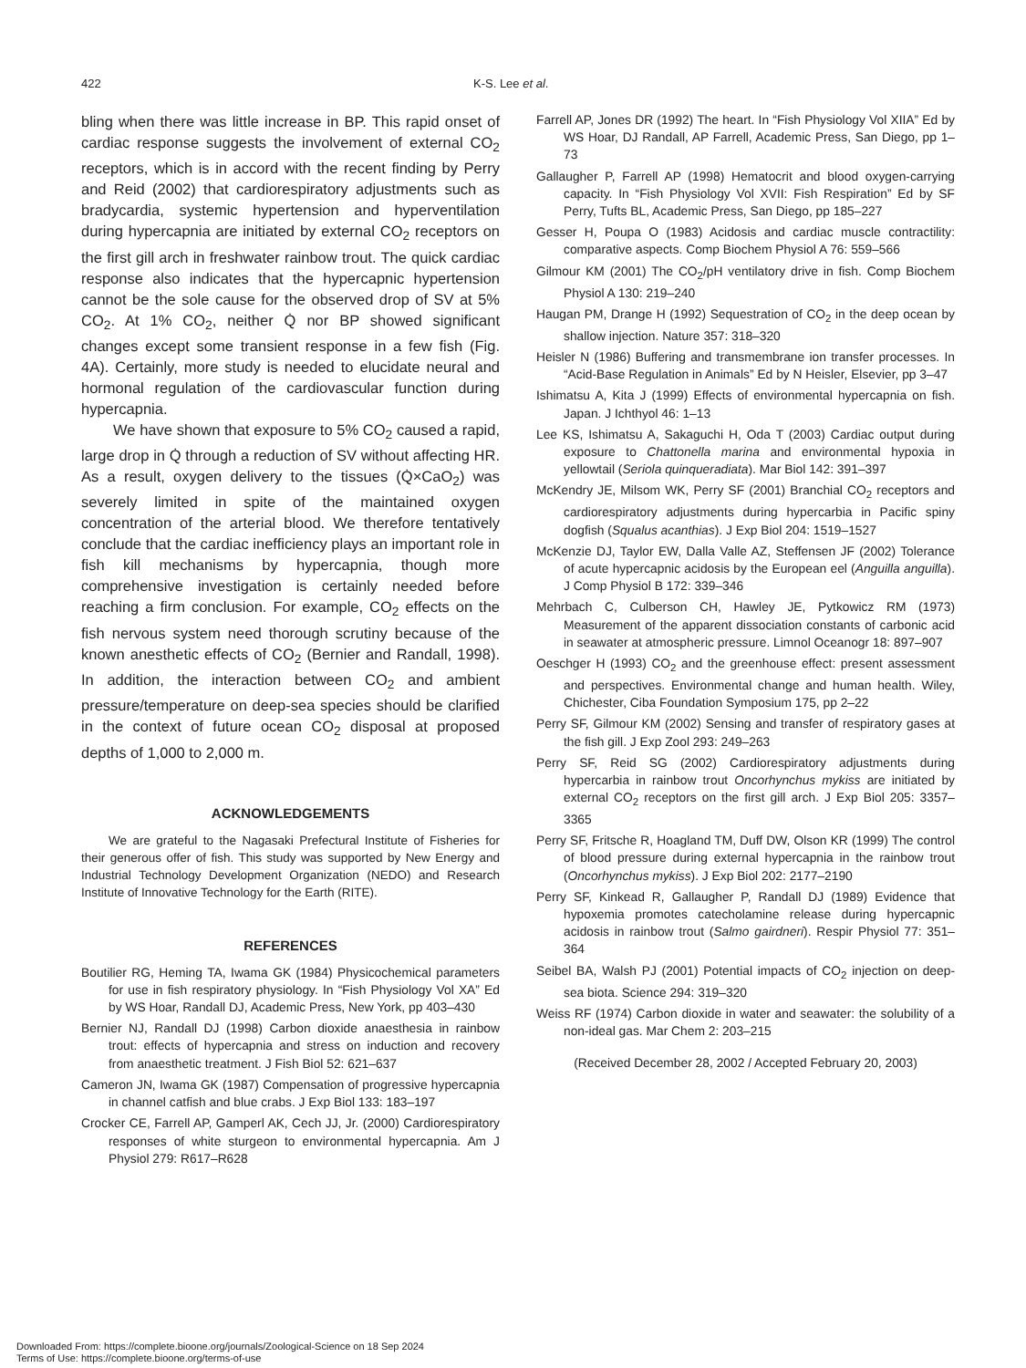422 K-S. Lee et al.
bling when there was little increase in BP. This rapid onset of cardiac response suggests the involvement of external CO<sub>2</sub> receptors, which is in accord with the recent finding by Perry and Reid (2002) that cardiorespiratory adjustments such as bradycardia, systemic hypertension and hyperventilation during hypercapnia are initiated by external CO<sub>2</sub> receptors on the first gill arch in freshwater rainbow trout. The quick cardiac response also indicates that the hypercapnic hypertension cannot be the sole cause for the observed drop of SV at 5% CO<sub>2</sub>. At 1% CO<sub>2</sub>, neither Q̇ nor BP showed significant changes except some transient response in a few fish (Fig. 4A). Certainly, more study is needed to elucidate neural and hormonal regulation of the cardiovascular function during hypercapnia.
We have shown that exposure to 5% CO<sub>2</sub> caused a rapid, large drop in Q̇ through a reduction of SV without affecting HR. As a result, oxygen delivery to the tissues (Q̇×CaO<sub>2</sub>) was severely limited in spite of the maintained oxygen concentration of the arterial blood. We therefore tentatively conclude that the cardiac inefficiency plays an important role in fish kill mechanisms by hypercapnia, though more comprehensive investigation is certainly needed before reaching a firm conclusion. For example, CO<sub>2</sub> effects on the fish nervous system need thorough scrutiny because of the known anesthetic effects of CO<sub>2</sub> (Bernier and Randall, 1998). In addition, the interaction between CO<sub>2</sub> and ambient pressure/temperature on deep-sea species should be clarified in the context of future ocean CO<sub>2</sub> disposal at proposed depths of 1,000 to 2,000 m.
ACKNOWLEDGEMENTS
We are grateful to the Nagasaki Prefectural Institute of Fisheries for their generous offer of fish. This study was supported by New Energy and Industrial Technology Development Organization (NEDO) and Research Institute of Innovative Technology for the Earth (RITE).
REFERENCES
Boutilier RG, Heming TA, Iwama GK (1984) Physicochemical parameters for use in fish respiratory physiology. In “Fish Physiology Vol XA” Ed by WS Hoar, Randall DJ, Academic Press, New York, pp 403–430
Bernier NJ, Randall DJ (1998) Carbon dioxide anaesthesia in rainbow trout: effects of hypercapnia and stress on induction and recovery from anaesthetic treatment. J Fish Biol 52: 621–637
Cameron JN, Iwama GK (1987) Compensation of progressive hypercapnia in channel catfish and blue crabs. J Exp Biol 133: 183–197
Crocker CE, Farrell AP, Gamperl AK, Cech JJ, Jr. (2000) Cardiorespiratory responses of white sturgeon to environmental hypercapnia. Am J Physiol 279: R617–R628
Farrell AP, Jones DR (1992) The heart. In “Fish Physiology Vol XIIA” Ed by WS Hoar, DJ Randall, AP Farrell, Academic Press, San Diego, pp 1–73
Gallaugher P, Farrell AP (1998) Hematocrit and blood oxygen-carrying capacity. In “Fish Physiology Vol XVII: Fish Respiration” Ed by SF Perry, Tufts BL, Academic Press, San Diego, pp 185–227
Gesser H, Poupa O (1983) Acidosis and cardiac muscle contractility: comparative aspects. Comp Biochem Physiol A 76: 559–566
Gilmour KM (2001) The CO<sub>2</sub>/pH ventilatory drive in fish. Comp Biochem Physiol A 130: 219–240
Haugan PM, Drange H (1992) Sequestration of CO<sub>2</sub> in the deep ocean by shallow injection. Nature 357: 318–320
Heisler N (1986) Buffering and transmembrane ion transfer processes. In “Acid-Base Regulation in Animals” Ed by N Heisler, Elsevier, pp 3–47
Ishimatsu A, Kita J (1999) Effects of environmental hypercapnia on fish. Japan. J Ichthyol 46: 1–13
Lee KS, Ishimatsu A, Sakaguchi H, Oda T (2003) Cardiac output during exposure to Chattonella marina and environmental hypoxia in yellowtail (Seriola quinqueradiata). Mar Biol 142: 391–397
McKendry JE, Milsom WK, Perry SF (2001) Branchial CO<sub>2</sub> receptors and cardiorespiratory adjustments during hypercarbia in Pacific spiny dogfish (Squalus acanthias). J Exp Biol 204: 1519–1527
McKenzie DJ, Taylor EW, Dalla Valle AZ, Steffensen JF (2002) Tolerance of acute hypercapnic acidosis by the European eel (Anguilla anguilla). J Comp Physiol B 172: 339–346
Mehrbach C, Culberson CH, Hawley JE, Pytkowicz RM (1973) Measurement of the apparent dissociation constants of carbonic acid in seawater at atmospheric pressure. Limnol Oceanogr 18: 897–907
Oeschger H (1993) CO<sub>2</sub> and the greenhouse effect: present assessment and perspectives. Environmental change and human health. Wiley, Chichester, Ciba Foundation Symposium 175, pp 2–22
Perry SF, Gilmour KM (2002) Sensing and transfer of respiratory gases at the fish gill. J Exp Zool 293: 249–263
Perry SF, Reid SG (2002) Cardiorespiratory adjustments during hypercarbia in rainbow trout Oncorhynchus mykiss are initiated by external CO<sub>2</sub> receptors on the first gill arch. J Exp Biol 205: 3357–3365
Perry SF, Fritsche R, Hoagland TM, Duff DW, Olson KR (1999) The control of blood pressure during external hypercapnia in the rainbow trout (Oncorhynchus mykiss). J Exp Biol 202: 2177–2190
Perry SF, Kinkead R, Gallaugher P, Randall DJ (1989) Evidence that hypoxemia promotes catecholamine release during hypercapnic acidosis in rainbow trout (Salmo gairdneri). Respir Physiol 77: 351–364
Seibel BA, Walsh PJ (2001) Potential impacts of CO<sub>2</sub> injection on deep-sea biota. Science 294: 319–320
Weiss RF (1974) Carbon dioxide in water and seawater: the solubility of a non-ideal gas. Mar Chem 2: 203–215
(Received December 28, 2002 / Accepted February 20, 2003)
Downloaded From: https://complete.bioone.org/journals/Zoological-Science on 18 Sep 2024
Terms of Use: https://complete.bioone.org/terms-of-use